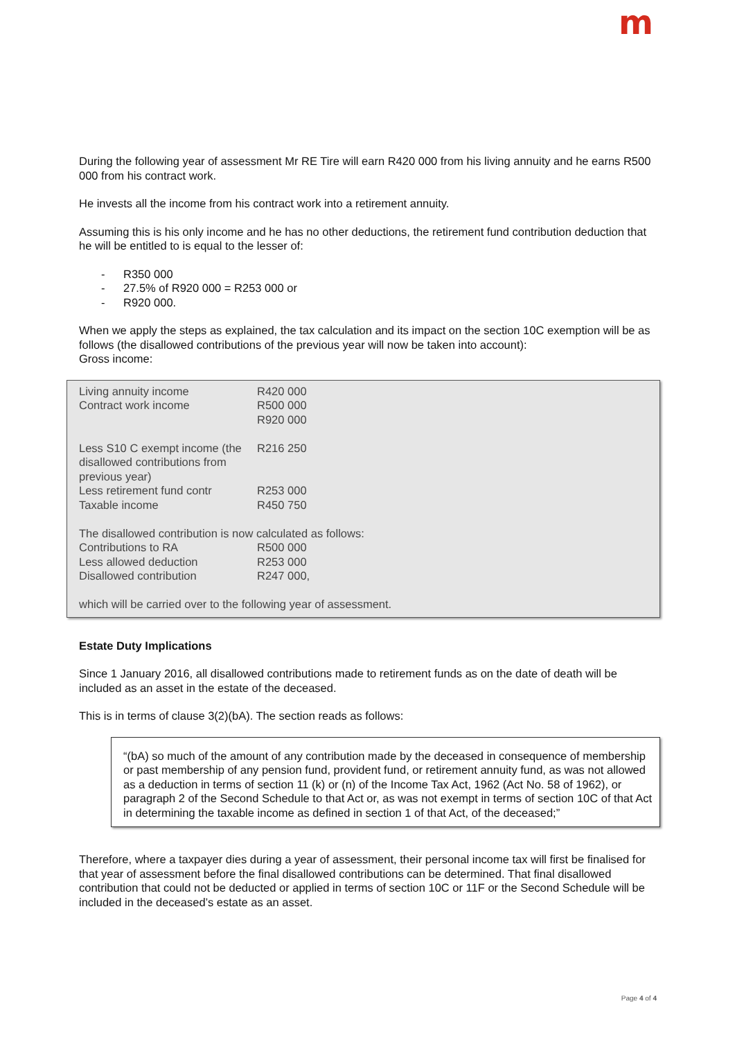m
During the following year of assessment Mr RE Tire will earn R420 000 from his living annuity and he earns R500 000 from his contract work.
He invests all the income from his contract work into a retirement annuity.
Assuming this is his only income and he has no other deductions, the retirement fund contribution deduction that he will be entitled to is equal to the lesser of:
- R350 000
- 27.5% of R920 000 = R253 000 or
- R920 000.
When we apply the steps as explained, the tax calculation and its impact on the section 10C exemption will be as follows (the disallowed contributions of the previous year will now be taken into account):
Gross income:
| Living annuity income | R420 000 |
| Contract work income | R500 000 |
| | R920 000 |
| Less S10 C exempt income (the disallowed contributions from previous year) | R216 250 |
| Less retirement fund contr | R253 000 |
| Taxable income | R450 750 |
| The disallowed contribution is now calculated as follows: | |
| Contributions to RA | R500 000 |
| Less allowed deduction | R253 000 |
| Disallowed contribution | R247 000, |
| which will be carried over to the following year of assessment. | |
Estate Duty Implications
Since 1 January 2016, all disallowed contributions made to retirement funds as on the date of death will be included as an asset in the estate of the deceased.
This is in terms of clause 3(2)(bA). The section reads as follows:
“(bA) so much of the amount of any contribution made by the deceased in consequence of membership or past membership of any pension fund, provident fund, or retirement annuity fund, as was not allowed as a deduction in terms of section 11 (k) or (n) of the Income Tax Act, 1962 (Act No. 58 of 1962), or paragraph 2 of the Second Schedule to that Act or, as was not exempt in terms of section 10C of that Act in determining the taxable income as defined in section 1 of that Act, of the deceased;”
Therefore, where a taxpayer dies during a year of assessment, their personal income tax will first be finalised for that year of assessment before the final disallowed contributions can be determined. That final disallowed contribution that could not be deducted or applied in terms of section 10C or 11F or the Second Schedule will be included in the deceased’s estate as an asset.
Page 4 of 4